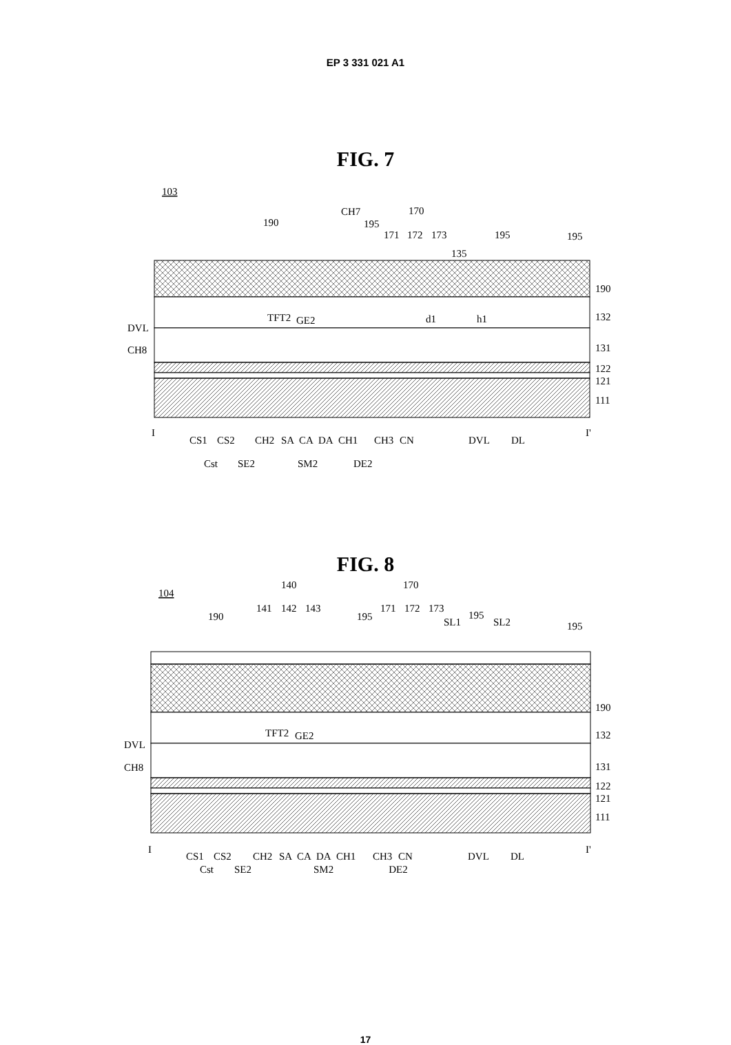EP 3 331 021 A1
FIG. 7
103
190
CH7
195
170
171
172
173
195
195
135
190
132
131
122
121
111
DVL
CH8
TFT2
GE2
d1
h1
I
I'
CS1
CS2
CH2
SA
CA
DA
CH1
CH3
CN
DVL
DL
Cst
SE2
SM2
DE2
FIG. 8
104
140
141
142
143
190
170
195
171
172
173
SL1
195
SL2
195
190
132
131
122
121
111
DVL
CH8
TFT2
GE2
I
I'
CS1
CS2
CH2
SA
CA
DA
CH1
CH3
CN
DVL
DL
Cst SE2 SM2 DE2
17